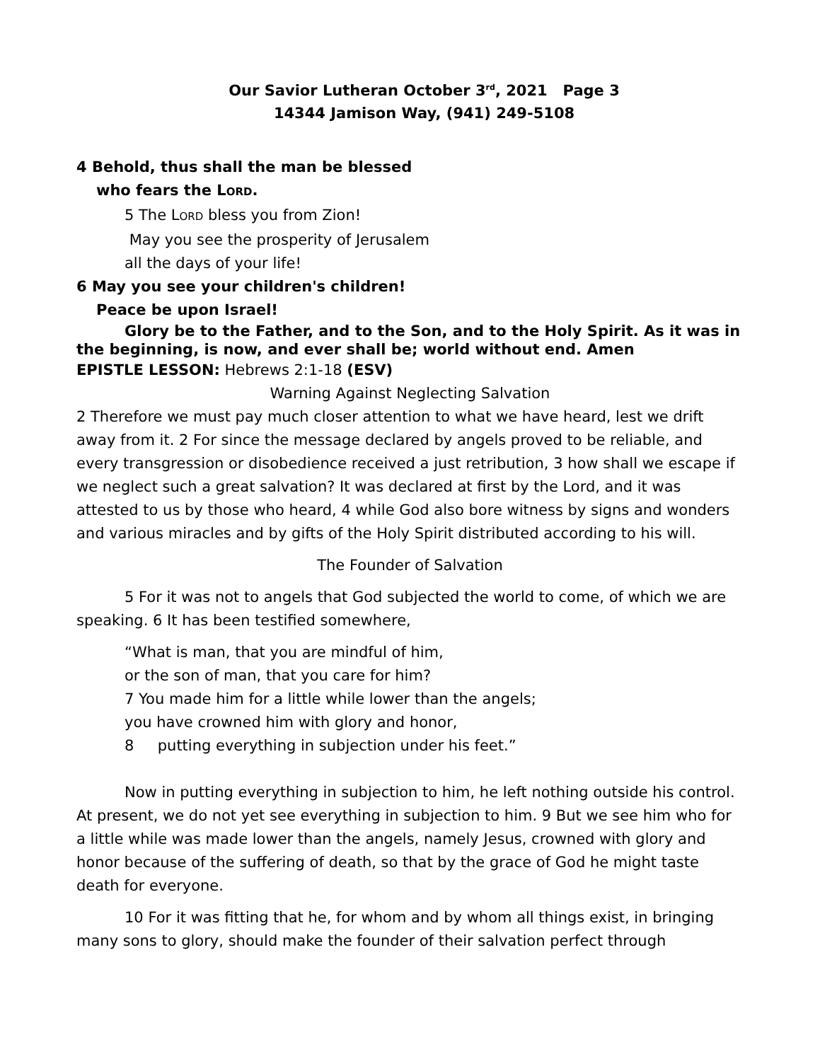Our Savior Lutheran October 3<sup>rd</sup>, 2021 Page 3
14344 Jamison Way, (941) 249-5108
4 Behold, thus shall the man be blessed
who fears the LORD.
5 The LORD bless you from Zion!
May you see the prosperity of Jerusalem
all the days of your life!
6 May you see your children's children!
Peace be upon Israel!
Glory be to the Father, and to the Son, and to the Holy Spirit. As it was in the beginning, is now, and ever shall be; world without end. Amen
EPISTLE LESSON: Hebrews 2:1-18 (ESV)
Warning Against Neglecting Salvation
2 Therefore we must pay much closer attention to what we have heard, lest we drift away from it. 2 For since the message declared by angels proved to be reliable, and every transgression or disobedience received a just retribution, 3 how shall we escape if we neglect such a great salvation? It was declared at first by the Lord, and it was attested to us by those who heard, 4 while God also bore witness by signs and wonders and various miracles and by gifts of the Holy Spirit distributed according to his will.
The Founder of Salvation
5 For it was not to angels that God subjected the world to come, of which we are speaking. 6 It has been testified somewhere,
“What is man, that you are mindful of him,
or the son of man, that you care for him?
7 You made him for a little while lower than the angels;
you have crowned him with glory and honor,
8 putting everything in subjection under his feet.”
Now in putting everything in subjection to him, he left nothing outside his control. At present, we do not yet see everything in subjection to him. 9 But we see him who for a little while was made lower than the angels, namely Jesus, crowned with glory and honor because of the suffering of death, so that by the grace of God he might taste death for everyone.
10 For it was fitting that he, for whom and by whom all things exist, in bringing many sons to glory, should make the founder of their salvation perfect through